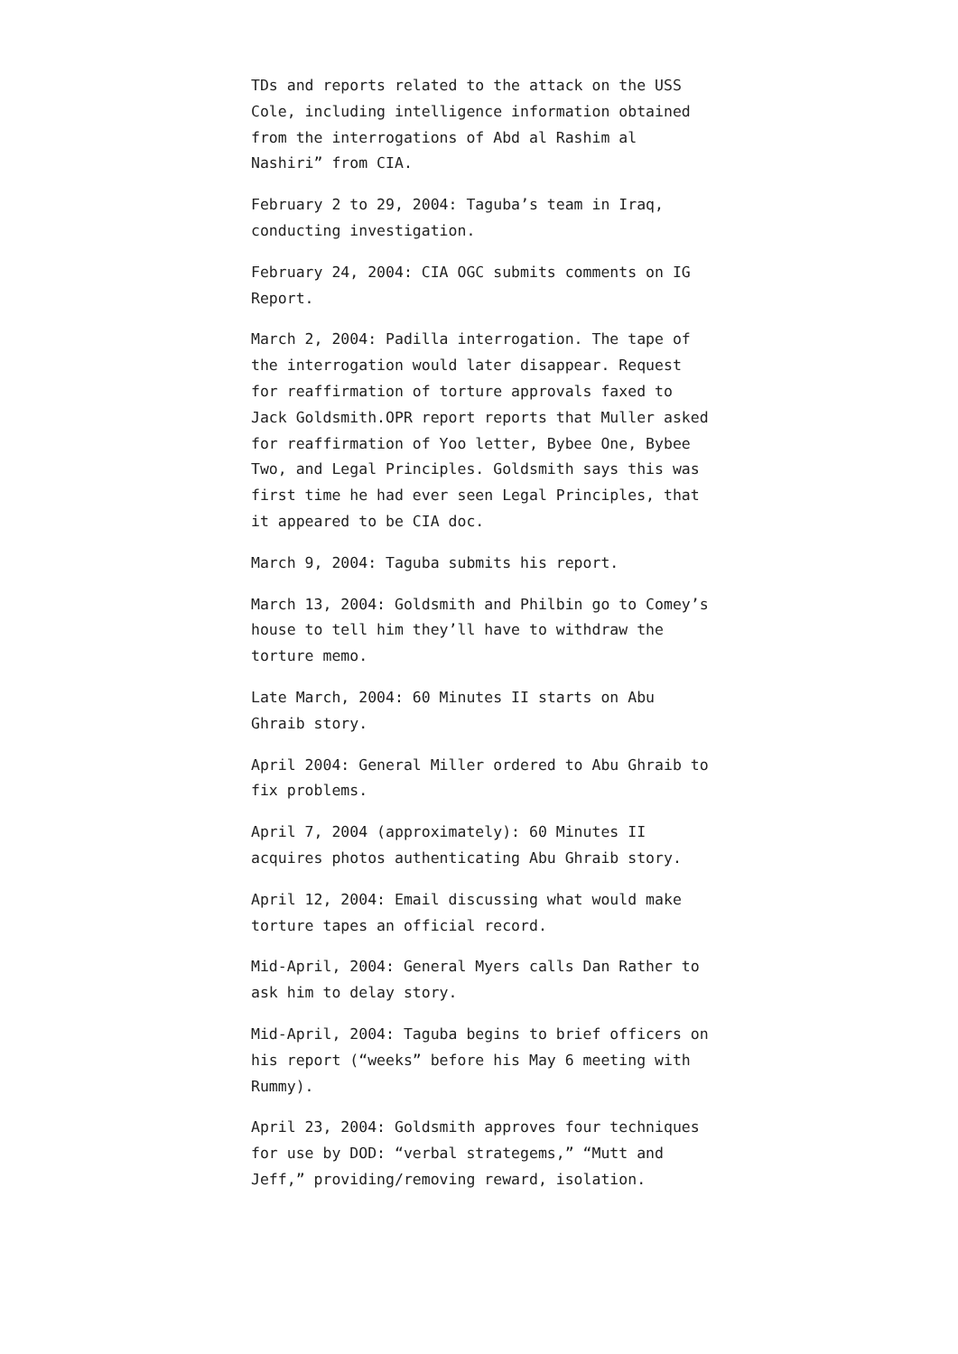TDs and reports related to the attack on the USS Cole, including intelligence information obtained from the interrogations of Abd al Rashim al Nashiri” from CIA.
February 2 to 29, 2004: Taguba’s team in Iraq, conducting investigation.
February 24, 2004: CIA OGC submits comments on IG Report.
March 2, 2004: Padilla interrogation. The tape of the interrogation would later disappear. Request for reaffirmation of torture approvals faxed to Jack Goldsmith.OPR report reports that Muller asked for reaffirmation of Yoo letter, Bybee One, Bybee Two, and Legal Principles. Goldsmith says this was first time he had ever seen Legal Principles, that it appeared to be CIA doc.
March 9, 2004: Taguba submits his report.
March 13, 2004: Goldsmith and Philbin go to Comey’s house to tell him they’ll have to withdraw the torture memo.
Late March, 2004: 60 Minutes II starts on Abu Ghraib story.
April 2004: General Miller ordered to Abu Ghraib to fix problems.
April 7, 2004 (approximately): 60 Minutes II acquires photos authenticating Abu Ghraib story.
April 12, 2004: Email discussing what would make torture tapes an official record.
Mid-April, 2004: General Myers calls Dan Rather to ask him to delay story.
Mid-April, 2004: Taguba begins to brief officers on his report (“weeks” before his May 6 meeting with Rummy).
April 23, 2004: Goldsmith approves four techniques for use by DOD: “verbal strategems,” “Mutt and Jeff,” providing/removing reward, isolation.